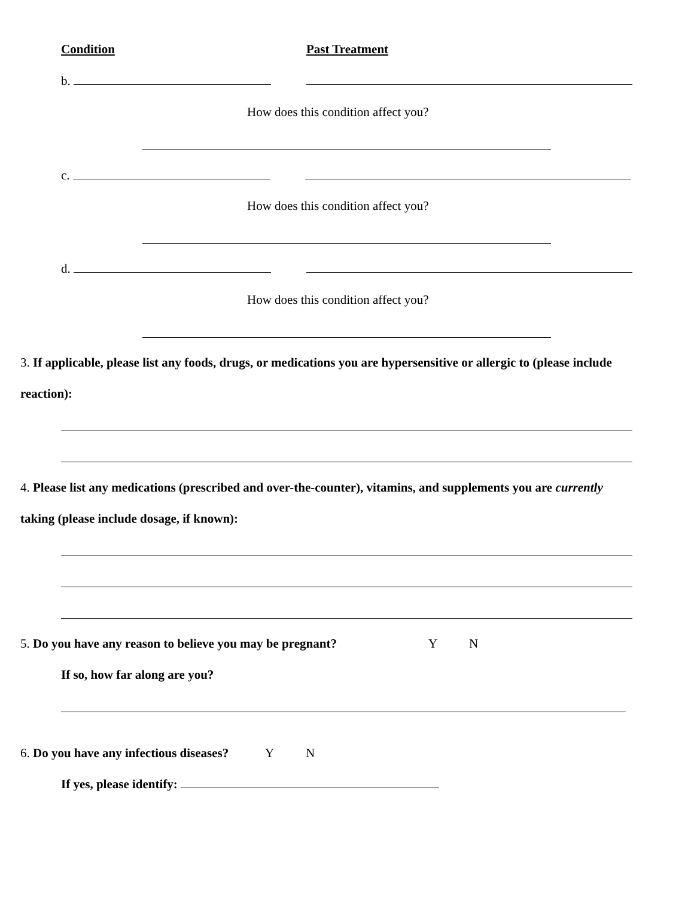Condition Past Treatment
b.
How does this condition affect you?
c.
How does this condition affect you?
d.
How does this condition affect you?
3. If applicable, please list any foods, drugs, or medications you are hypersensitive or allergic to (please include
reaction):
4. Please list any medications (prescribed and over-the-counter), vitamins, and supplements you are currently
taking (please include dosage, if known):
5. Do you have any reason to believe you may be pregnant? Y N
If so, how far along are you?
6. Do you have any infectious diseases? Y N
If yes, please identify: